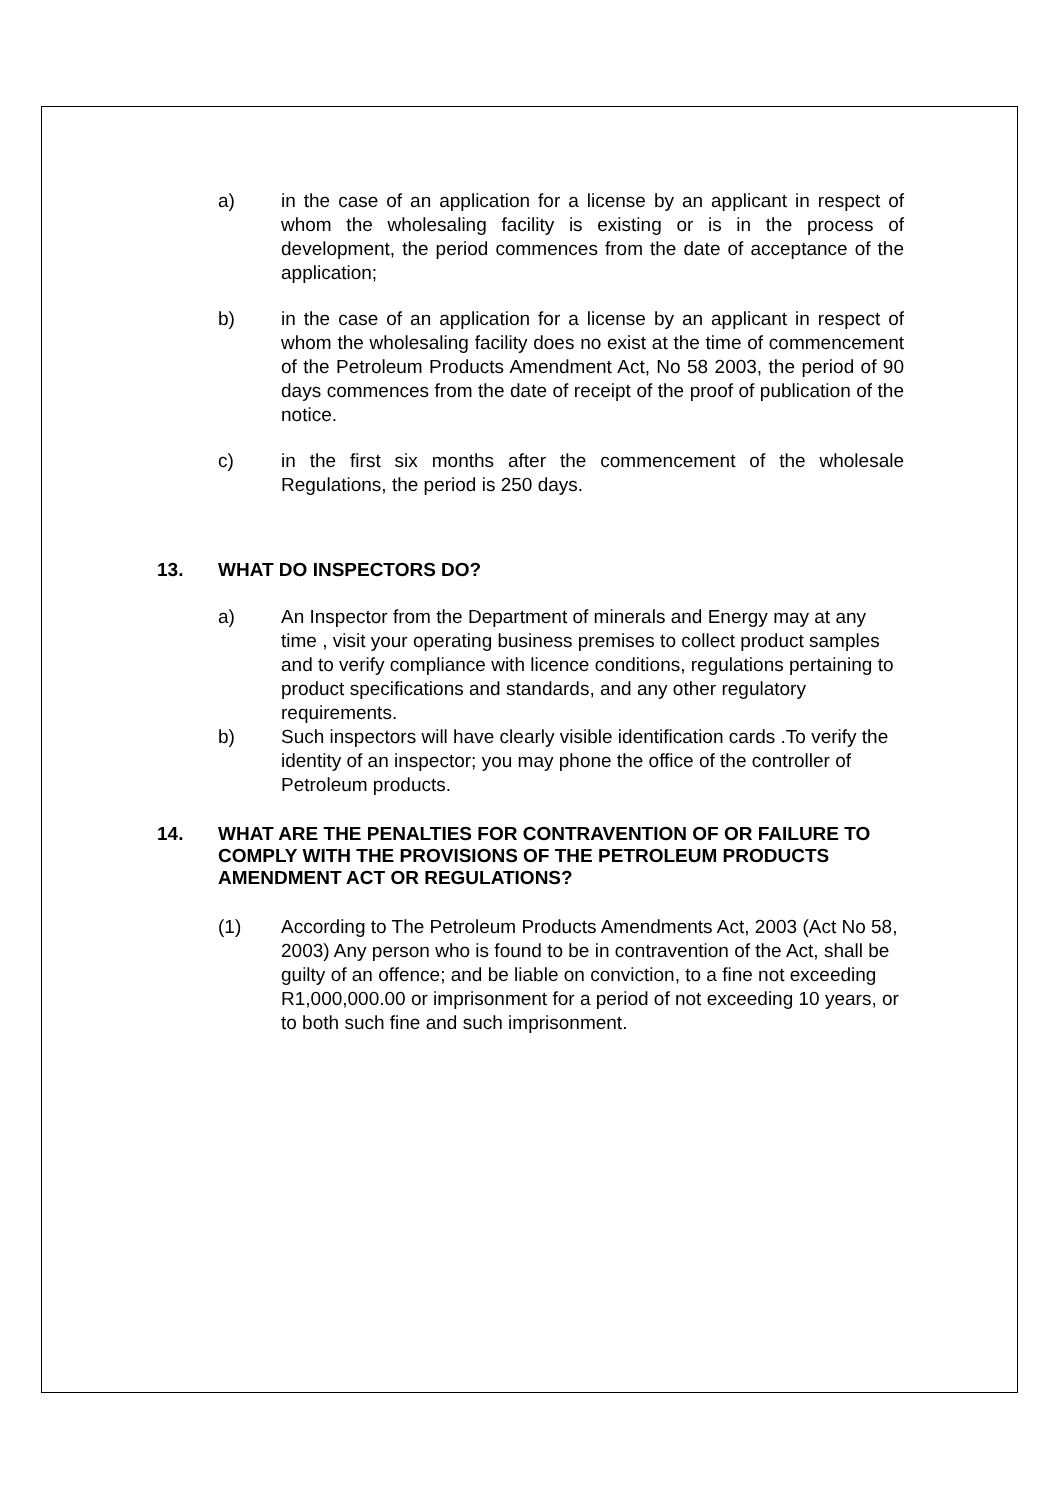a) in the case of an application for a license by an applicant in respect of whom the wholesaling facility is existing or is in the process of development, the period commences from the date of acceptance of the application;
b) in the case of an application for a license by an applicant in respect of whom the wholesaling facility does no exist at the time of commencement of the Petroleum Products Amendment Act, No 58 2003, the period of 90 days commences from the date of receipt of the proof of publication of the notice.
c) in the first six months after the commencement of the wholesale Regulations, the period is 250 days.
13. WHAT DO INSPECTORS DO?
a) An Inspector from the Department of minerals and Energy may at any time , visit your operating business premises to collect product samples and to verify compliance with licence conditions, regulations pertaining to product specifications and standards, and any other regulatory requirements.
b) Such inspectors will have clearly visible identification cards .To verify the identity of an inspector; you may phone the office of the controller of Petroleum products.
14. WHAT ARE THE PENALTIES FOR CONTRAVENTION OF OR FAILURE TO COMPLY WITH THE PROVISIONS OF THE PETROLEUM PRODUCTS AMENDMENT ACT OR REGULATIONS?
(1) According to The Petroleum Products Amendments Act, 2003 (Act No 58, 2003) Any person who is found to be in contravention of the Act, shall be guilty of an offence; and be liable on conviction, to a fine not exceeding R1,000,000.00 or imprisonment for a period of not exceeding 10 years, or to both such fine and such imprisonment.